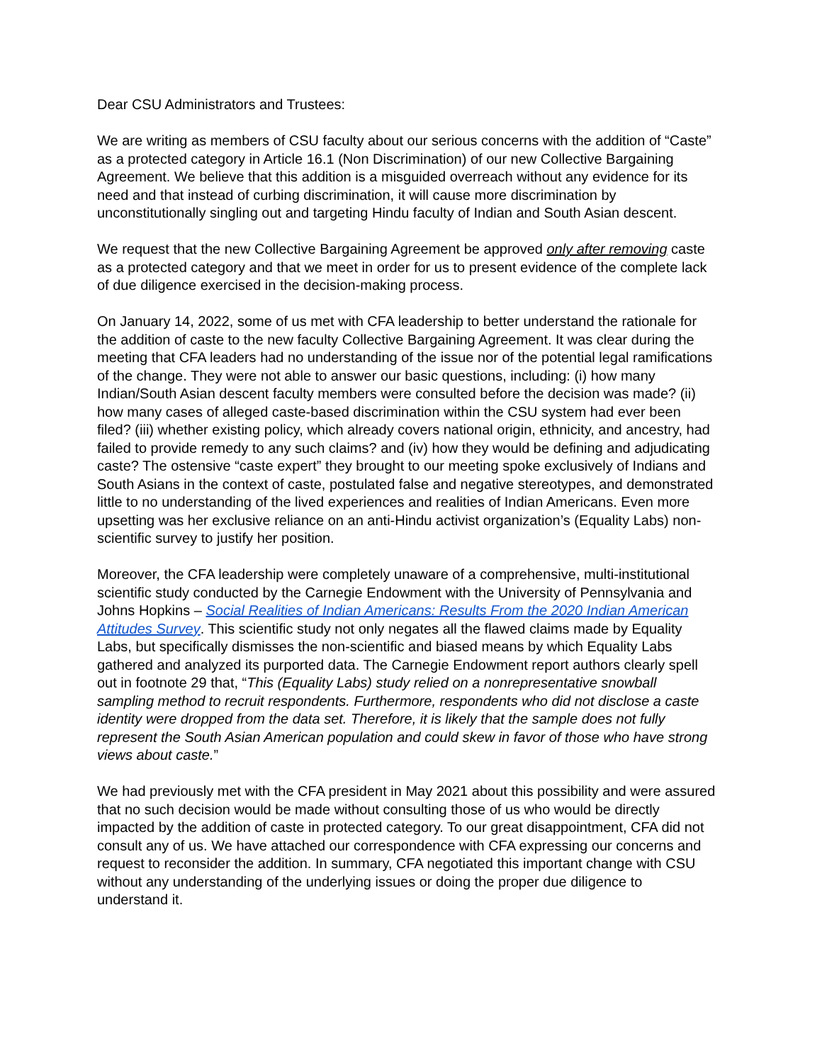Dear CSU Administrators and Trustees:
We are writing as members of CSU faculty about our serious concerns with the addition of “Caste” as a protected category in Article 16.1 (Non Discrimination) of our new Collective Bargaining Agreement. We believe that this addition is a misguided overreach without any evidence for its need and that instead of curbing discrimination, it will cause more discrimination by unconstitutionally singling out and targeting Hindu faculty of Indian and South Asian descent.
We request that the new Collective Bargaining Agreement be approved only after removing caste as a protected category and that we meet in order for us to present evidence of the complete lack of due diligence exercised in the decision-making process.
On January 14, 2022, some of us met with CFA leadership to better understand the rationale for the addition of caste to the new faculty Collective Bargaining Agreement. It was clear during the meeting that CFA leaders had no understanding of the issue nor of the potential legal ramifications of the change. They were not able to answer our basic questions, including: (i) how many Indian/South Asian descent faculty members were consulted before the decision was made? (ii) how many cases of alleged caste-based discrimination within the CSU system had ever been filed? (iii) whether existing policy, which already covers national origin, ethnicity, and ancestry, had failed to provide remedy to any such claims? and (iv) how they would be defining and adjudicating caste? The ostensive “caste expert” they brought to our meeting spoke exclusively of Indians and South Asians in the context of caste, postulated false and negative stereotypes, and demonstrated little to no understanding of the lived experiences and realities of Indian Americans. Even more upsetting was her exclusive reliance on an anti-Hindu activist organization’s (Equality Labs) non-scientific survey to justify her position.
Moreover, the CFA leadership were completely unaware of a comprehensive, multi-institutional scientific study conducted by the Carnegie Endowment with the University of Pennsylvania and Johns Hopkins – Social Realities of Indian Americans: Results From the 2020 Indian American Attitudes Survey. This scientific study not only negates all the flawed claims made by Equality Labs, but specifically dismisses the non-scientific and biased means by which Equality Labs gathered and analyzed its purported data. The Carnegie Endowment report authors clearly spell out in footnote 29 that, “This (Equality Labs) study relied on a nonrepresentative snowball sampling method to recruit respondents. Furthermore, respondents who did not disclose a caste identity were dropped from the data set. Therefore, it is likely that the sample does not fully represent the South Asian American population and could skew in favor of those who have strong views about caste.”
We had previously met with the CFA president in May 2021 about this possibility and were assured that no such decision would be made without consulting those of us who would be directly impacted by the addition of caste in protected category. To our great disappointment, CFA did not consult any of us. We have attached our correspondence with CFA expressing our concerns and request to reconsider the addition. In summary, CFA negotiated this important change with CSU without any understanding of the underlying issues or doing the proper due diligence to understand it.